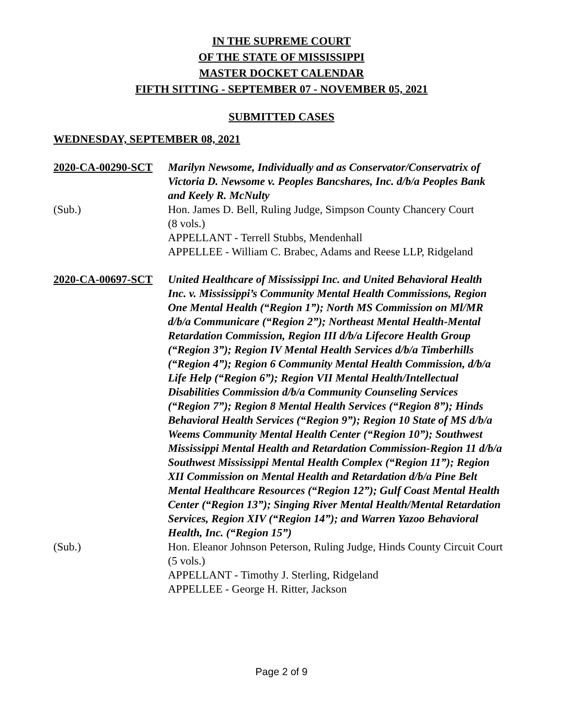IN THE SUPREME COURT
OF THE STATE OF MISSISSIPPI
MASTER DOCKET CALENDAR
FIFTH SITTING - SEPTEMBER 07 - NOVEMBER 05, 2021
SUBMITTED CASES
WEDNESDAY, SEPTEMBER 08, 2021
2020-CA-00290-SCT Marilyn Newsome, Individually and as Conservator/Conservatrix of Victoria D. Newsome v. Peoples Bancshares, Inc. d/b/a Peoples Bank and Keely R. McNulty
(Sub.) Hon. James D. Bell, Ruling Judge, Simpson County Chancery Court
(8 vols.)
APPELLANT - Terrell Stubbs, Mendenhall
APPELLEE - William C. Brabec, Adams and Reese LLP, Ridgeland
2020-CA-00697-SCT United Healthcare of Mississippi Inc. and United Behavioral Health Inc. v. Mississippi’s Community Mental Health Commissions, Region One Mental Health (“Region 1”); North MS Commission on Ml/MR d/b/a Communicare (“Region 2”); Northeast Mental Health-Mental Retardation Commission, Region III d/b/a Lifecore Health Group (“Region 3”); Region IV Mental Health Services d/b/a Timberhills (“Region 4”); Region 6 Community Mental Health Commission, d/b/a Life Help (“Region 6”); Region VII Mental Health/Intellectual Disabilities Commission d/b/a Community Counseling Services (“Region 7”); Region 8 Mental Health Services (“Region 8”); Hinds Behavioral Health Services (“Region 9”); Region 10 State of MS d/b/a Weems Community Mental Health Center (“Region 10”); Southwest Mississippi Mental Health and Retardation Commission-Region 11 d/b/a Southwest Mississippi Mental Health Complex (“Region 11”); Region XII Commission on Mental Health and Retardation d/b/a Pine Belt Mental Healthcare Resources (“Region 12”); Gulf Coast Mental Health Center (“Region 13”); Singing River Mental Health/Mental Retardation Services, Region XIV (“Region 14”); and Warren Yazoo Behavioral Health, Inc. (“Region 15”)
(Sub.) Hon. Eleanor Johnson Peterson, Ruling Judge, Hinds County Circuit Court
(5 vols.)
APPELLANT - Timothy J. Sterling, Ridgeland
APPELLEE - George H. Ritter, Jackson
Page 2 of 9